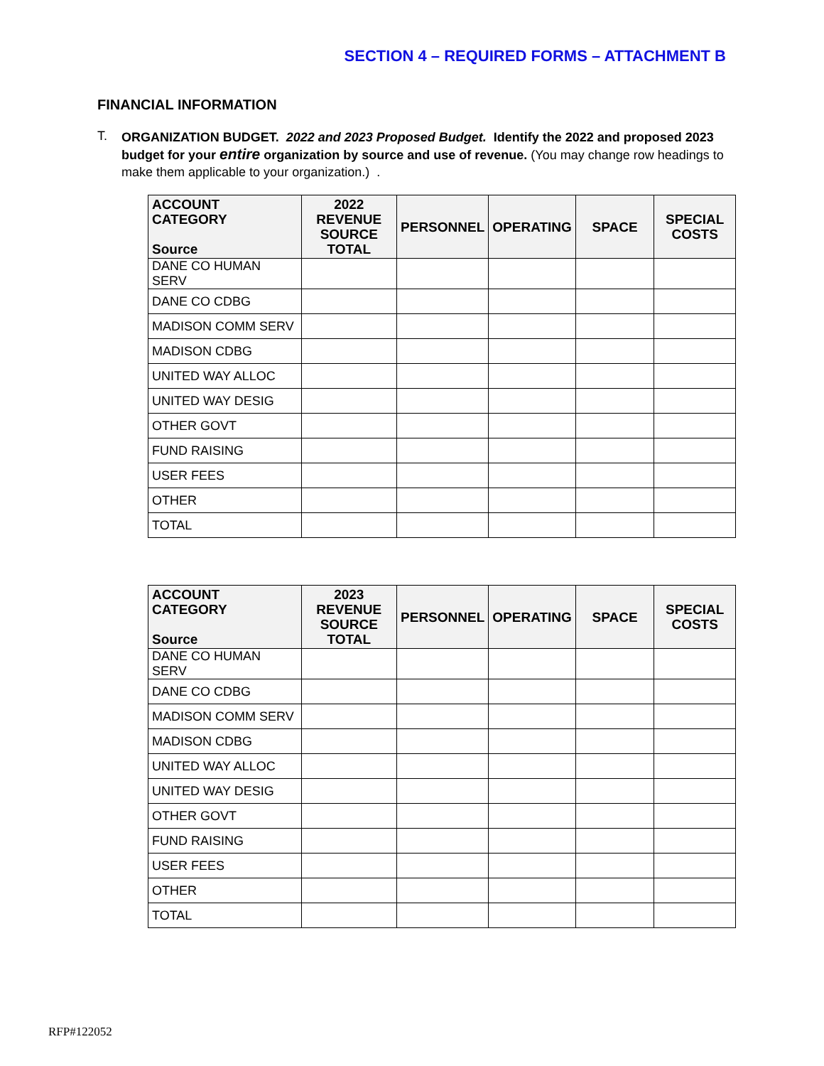SECTION 4 – REQUIRED FORMS – ATTACHMENT B
FINANCIAL INFORMATION
T.
ORGANIZATION BUDGET. 2022 and 2023 Proposed Budget. Identify the 2022 and proposed 2023 budget for your entire organization by source and use of revenue. (You may change row headings to make them applicable to your organization.) .
| ACCOUNT CATEGORY Source | 2022 REVENUE SOURCE TOTAL | PERSONNEL | OPERATING | SPACE | SPECIAL COSTS |
| --- | --- | --- | --- | --- | --- |
| DANE CO HUMAN SERV | | | | | |
| DANE CO CDBG | | | | | |
| MADISON COMM SERV | | | | | |
| MADISON CDBG | | | | | |
| UNITED WAY ALLOC | | | | | |
| UNITED WAY DESIG | | | | | |
| OTHER GOVT | | | | | |
| FUND RAISING | | | | | |
| USER FEES | | | | | |
| OTHER | | | | | |
| TOTAL | | | | | |
| ACCOUNT CATEGORY Source | 2023 REVENUE SOURCE TOTAL | PERSONNEL | OPERATING | SPACE | SPECIAL COSTS |
| --- | --- | --- | --- | --- | --- |
| DANE CO HUMAN SERV | | | | | |
| DANE CO CDBG | | | | | |
| MADISON COMM SERV | | | | | |
| MADISON CDBG | | | | | |
| UNITED WAY ALLOC | | | | | |
| UNITED WAY DESIG | | | | | |
| OTHER GOVT | | | | | |
| FUND RAISING | | | | | |
| USER FEES | | | | | |
| OTHER | | | | | |
| TOTAL | | | | | |
RFP#122052